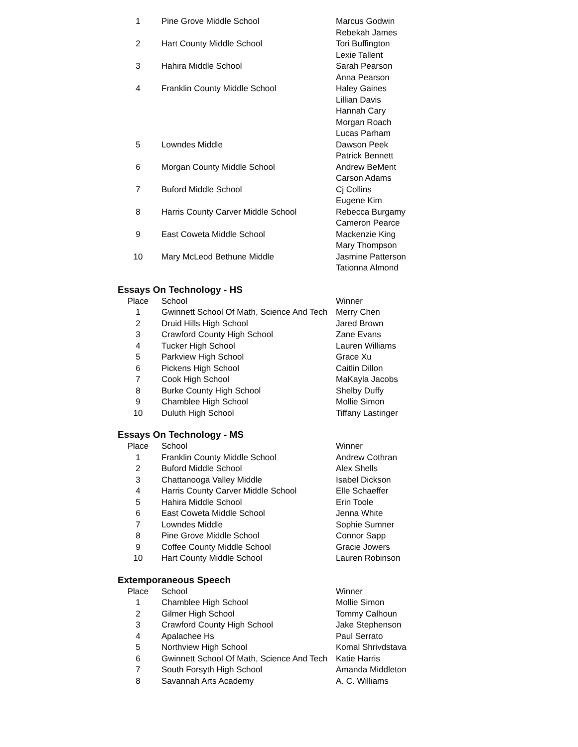| 1 | Pine Grove Middle School | Marcus Godwin |
| | | Rebekah James |
| 2 | Hart County Middle School | Tori Buffington |
| | | Lexie Tallent |
| 3 | Hahira Middle School | Sarah Pearson |
| | | Anna Pearson |
| 4 | Franklin County Middle School | Haley Gaines |
| | | Lillian Davis |
| | | Hannah Cary |
| | | Morgan Roach |
| | | Lucas Parham |
| 5 | Lowndes Middle | Dawson Peek |
| | | Patrick Bennett |
| 6 | Morgan County Middle School | Andrew BeMent |
| | | Carson Adams |
| 7 | Buford Middle School | Cj Collins |
| | | Eugene Kim |
| 8 | Harris County Carver Middle School | Rebecca Burgamy |
| | | Cameron Pearce |
| 9 | East Coweta Middle School | Mackenzie King |
| | | Mary Thompson |
| 10 | Mary McLeod Bethune Middle | Jasmine Patterson |
| | | Tationna Almond |
Essays On Technology - HS
| Place | School | Winner |
| --- | --- | --- |
| 1 | Gwinnett School Of Math, Science And Tech | Merry Chen |
| 2 | Druid Hills High School | Jared Brown |
| 3 | Crawford County High School | Zane Evans |
| 4 | Tucker High School | Lauren Williams |
| 5 | Parkview High School | Grace Xu |
| 6 | Pickens High School | Caitlin Dillon |
| 7 | Cook High School | MaKayla Jacobs |
| 8 | Burke County High School | Shelby Duffy |
| 9 | Chamblee High School | Mollie Simon |
| 10 | Duluth High School | Tiffany Lastinger |
Essays On Technology - MS
| Place | School | Winner |
| --- | --- | --- |
| 1 | Franklin County Middle School | Andrew Cothran |
| 2 | Buford Middle School | Alex Shells |
| 3 | Chattanooga Valley Middle | Isabel Dickson |
| 4 | Harris County Carver Middle School | Elle Schaeffer |
| 5 | Hahira Middle School | Erin Toole |
| 6 | East Coweta Middle School | Jenna White |
| 7 | Lowndes Middle | Sophie Sumner |
| 8 | Pine Grove Middle School | Connor Sapp |
| 9 | Coffee County Middle School | Gracie Jowers |
| 10 | Hart County Middle School | Lauren Robinson |
Extemporaneous Speech
| Place | School | Winner |
| --- | --- | --- |
| 1 | Chamblee High School | Mollie Simon |
| 2 | Gilmer High School | Tommy Calhoun |
| 3 | Crawford County High School | Jake Stephenson |
| 4 | Apalachee Hs | Paul Serrato |
| 5 | Northview High School | Komal Shrivdstava |
| 6 | Gwinnett School Of Math, Science And Tech | Katie Harris |
| 7 | South Forsyth High School | Amanda Middleton |
| 8 | Savannah Arts Academy | A. C. Williams |